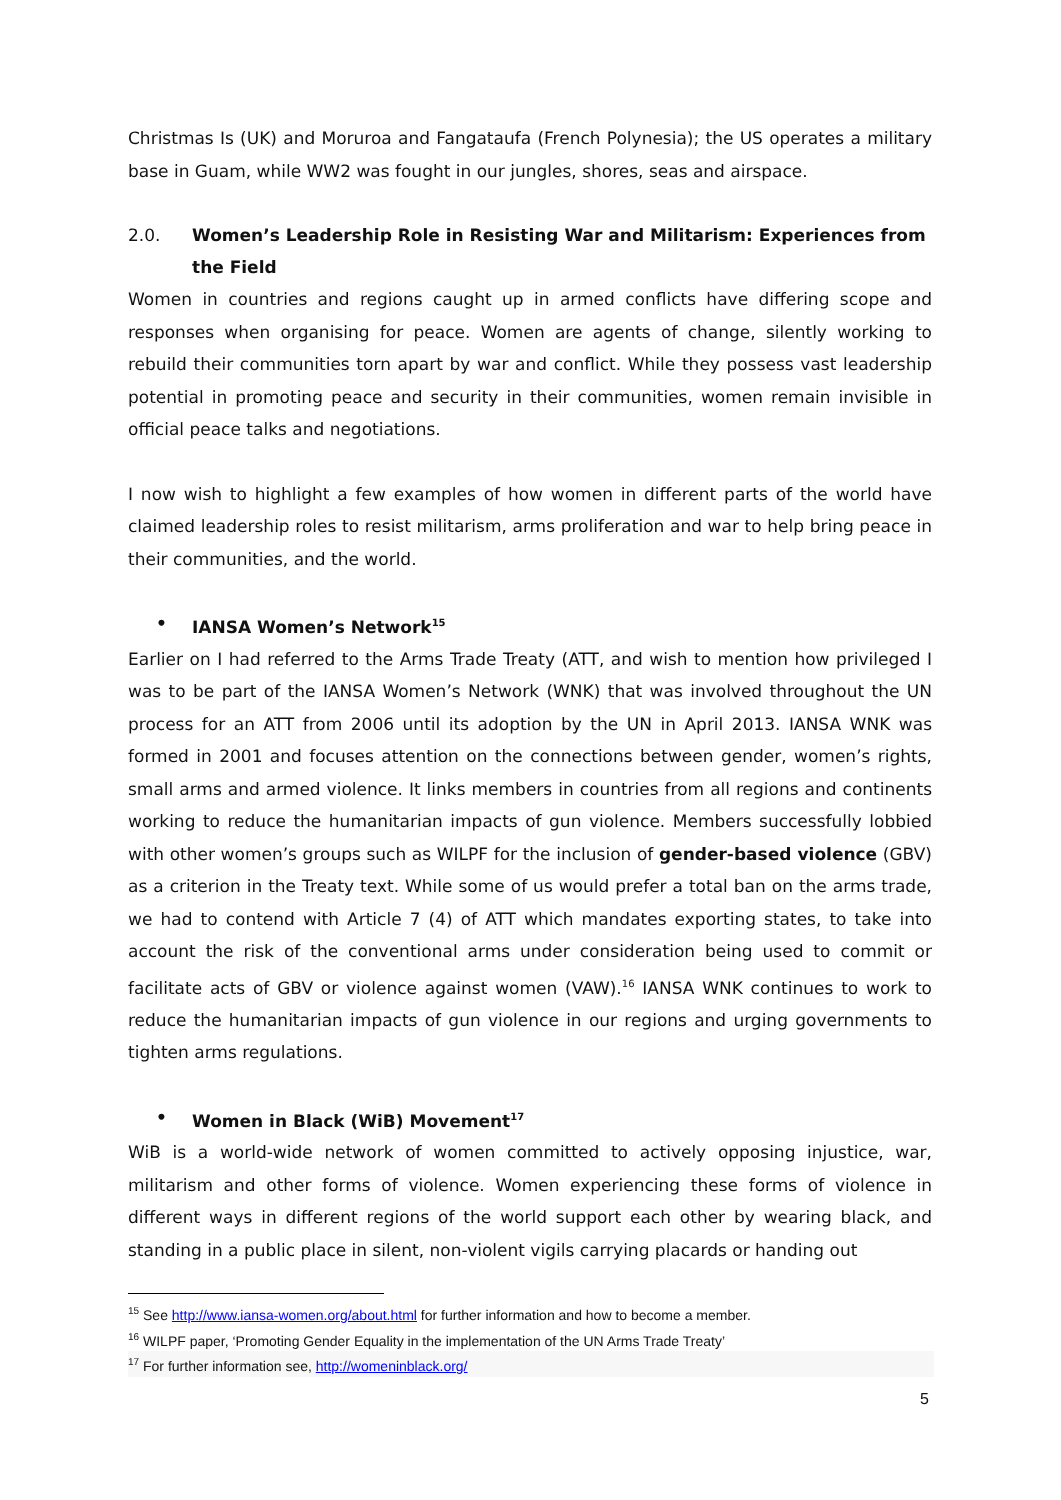Christmas Is (UK) and Moruroa and Fangataufa (French Polynesia); the US operates a military base in Guam, while WW2 was fought in our jungles, shores, seas and airspace.
2.0. Women’s Leadership Role in Resisting War and Militarism: Experiences from the Field
Women in countries and regions caught up in armed conflicts have differing scope and responses when organising for peace. Women are agents of change, silently working to rebuild their communities torn apart by war and conflict. While they possess vast leadership potential in promoting peace and security in their communities, women remain invisible in official peace talks and negotiations.
I now wish to highlight a few examples of how women in different parts of the world have claimed leadership roles to resist militarism, arms proliferation and war to help bring peace in their communities, and the world.
• IANSA Women’s Network<sup>15</sup>
Earlier on I had referred to the Arms Trade Treaty (ATT, and wish to mention how privileged I was to be part of the IANSA Women’s Network (WNK) that was involved throughout the UN process for an ATT from 2006 until its adoption by the UN in April 2013. IANSA WNK was formed in 2001 and focuses attention on the connections between gender, women’s rights, small arms and armed violence. It links members in countries from all regions and continents working to reduce the humanitarian impacts of gun violence. Members successfully lobbied with other women’s groups such as WILPF for the inclusion of gender-based violence (GBV) as a criterion in the Treaty text. While some of us would prefer a total ban on the arms trade, we had to contend with Article 7 (4) of ATT which mandates exporting states, to take into account the risk of the conventional arms under consideration being used to commit or facilitate acts of GBV or violence against women (VAW).<sup>16</sup> IANSA WNK continues to work to reduce the humanitarian impacts of gun violence in our regions and urging governments to tighten arms regulations.
• Women in Black (WiB) Movement<sup>17</sup>
WiB is a world-wide network of women committed to actively opposing injustice, war, militarism and other forms of violence. Women experiencing these forms of violence in different ways in different regions of the world support each other by wearing black, and standing in a public place in silent, non-violent vigils carrying placards or handing out
<sup>15</sup> See http://www.iansa-women.org/about.html for further information and how to become a member.
<sup>16</sup> WILPF paper, ‘Promoting Gender Equality in the implementation of the UN Arms Trade Treaty’
<sup>17</sup> For further information see, http://womeninblack.org/
5